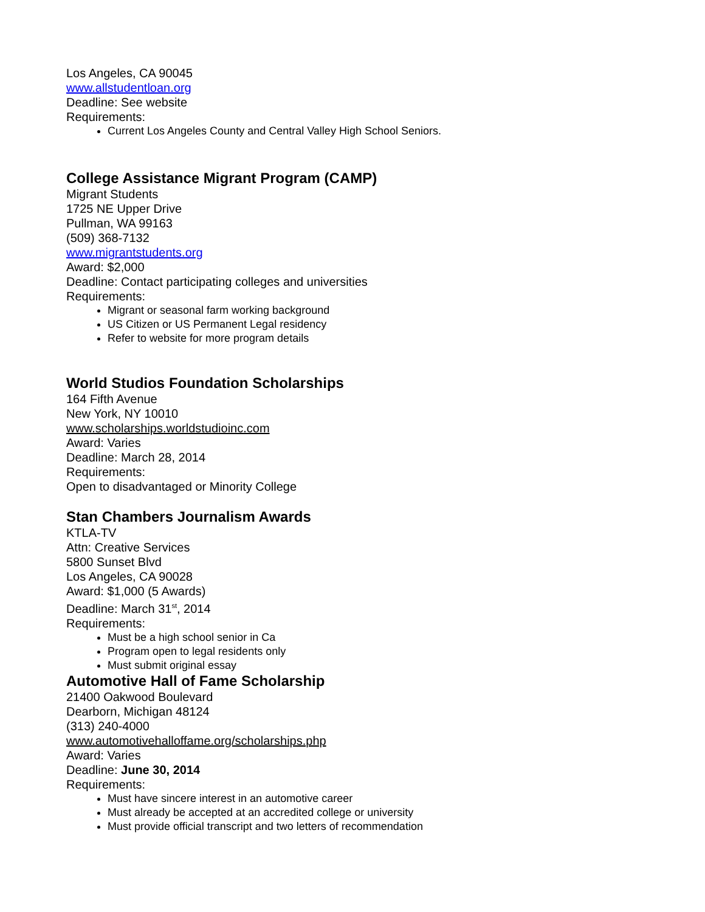Los Angeles, CA 90045
www.allstudentloan.org
Deadline: See website
Requirements:
Current Los Angeles County and Central Valley High School Seniors.
College Assistance Migrant Program (CAMP)
Migrant Students
1725 NE Upper Drive
Pullman, WA 99163
(509) 368-7132
www.migrantstudents.org
Award: $2,000
Deadline: Contact participating colleges and universities
Requirements:
Migrant or seasonal farm working background
US Citizen or US Permanent Legal residency
Refer to website for more program details
World Studios Foundation Scholarships
164 Fifth Avenue
New York, NY 10010
www.scholarships.worldstudioinc.com
Award: Varies
Deadline: March 28, 2014
Requirements:
Open to disadvantaged or Minority College
Stan Chambers Journalism Awards
KTLA-TV
Attn: Creative Services
5800 Sunset Blvd
Los Angeles, CA 90028
Award: $1,000 (5 Awards)
Deadline: March 31<sup>st</sup>, 2014
Requirements:
Must be a high school senior in Ca
Program open to legal residents only
Must submit original essay
Automotive Hall of Fame Scholarship
21400 Oakwood Boulevard
Dearborn, Michigan 48124
(313) 240-4000
www.automotivehalloffame.org/scholarships.php
Award: Varies
Deadline: June 30, 2014
Requirements:
Must have sincere interest in an automotive career
Must already be accepted at an accredited college or university
Must provide official transcript and two letters of recommendation